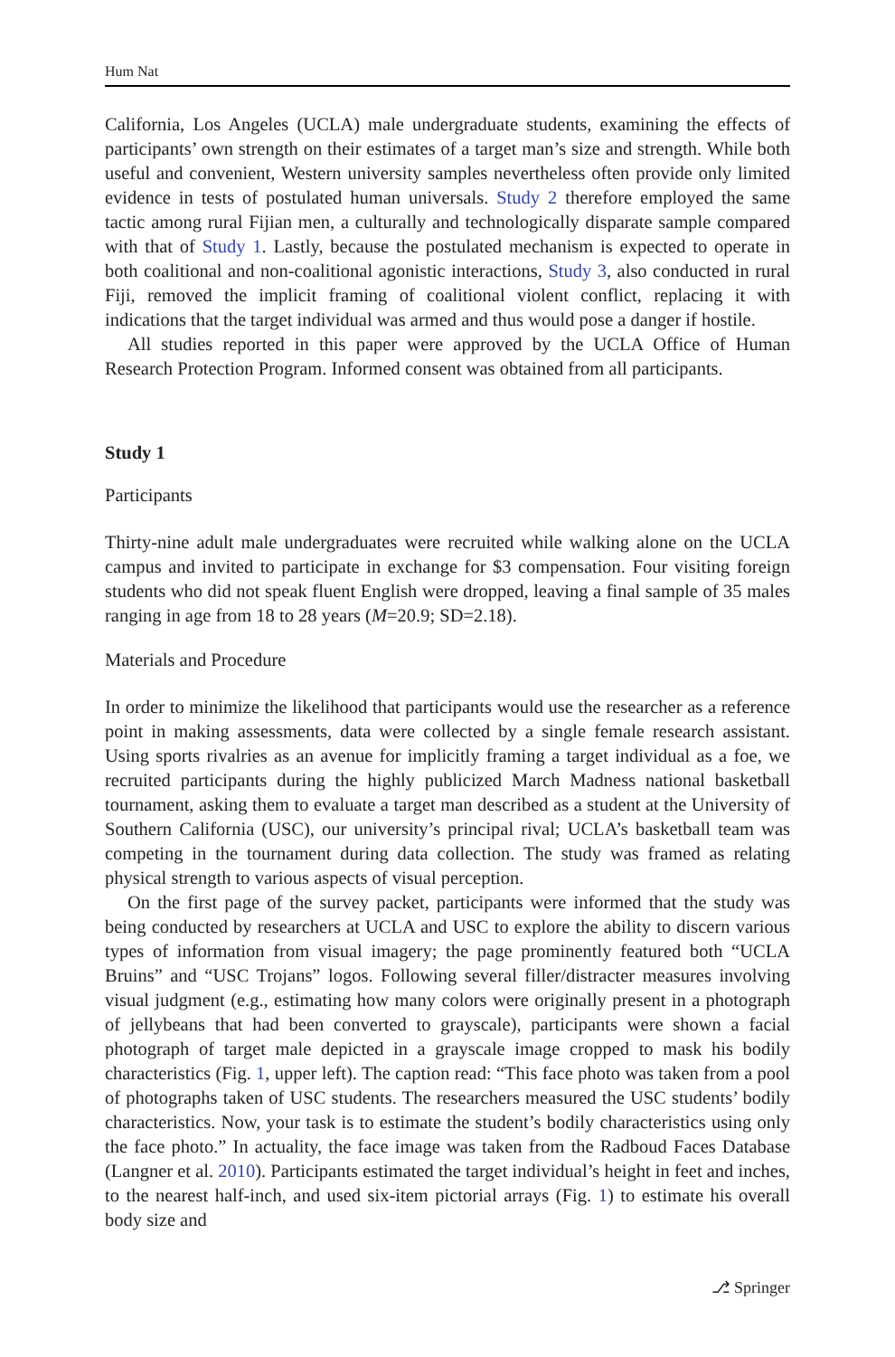Hum Nat
California, Los Angeles (UCLA) male undergraduate students, examining the effects of participants’ own strength on their estimates of a target man’s size and strength. While both useful and convenient, Western university samples nevertheless often provide only limited evidence in tests of postulated human universals. Study 2 therefore employed the same tactic among rural Fijian men, a culturally and technologically disparate sample compared with that of Study 1. Lastly, because the postulated mechanism is expected to operate in both coalitional and non-coalitional agonistic interactions, Study 3, also conducted in rural Fiji, removed the implicit framing of coalitional violent conflict, replacing it with indications that the target individual was armed and thus would pose a danger if hostile.
All studies reported in this paper were approved by the UCLA Office of Human Research Protection Program. Informed consent was obtained from all participants.
Study 1
Participants
Thirty-nine adult male undergraduates were recruited while walking alone on the UCLA campus and invited to participate in exchange for $3 compensation. Four visiting foreign students who did not speak fluent English were dropped, leaving a final sample of 35 males ranging in age from 18 to 28 years (M=20.9; SD=2.18).
Materials and Procedure
In order to minimize the likelihood that participants would use the researcher as a reference point in making assessments, data were collected by a single female research assistant. Using sports rivalries as an avenue for implicitly framing a target individual as a foe, we recruited participants during the highly publicized March Madness national basketball tournament, asking them to evaluate a target man described as a student at the University of Southern California (USC), our university’s principal rival; UCLA’s basketball team was competing in the tournament during data collection. The study was framed as relating physical strength to various aspects of visual perception.
On the first page of the survey packet, participants were informed that the study was being conducted by researchers at UCLA and USC to explore the ability to discern various types of information from visual imagery; the page prominently featured both “UCLA Bruins” and “USC Trojans” logos. Following several filler/distracter measures involving visual judgment (e.g., estimating how many colors were originally present in a photograph of jellybeans that had been converted to grayscale), participants were shown a facial photograph of target male depicted in a grayscale image cropped to mask his bodily characteristics (Fig. 1, upper left). The caption read: “This face photo was taken from a pool of photographs taken of USC students. The researchers measured the USC students’ bodily characteristics. Now, your task is to estimate the student’s bodily characteristics using only the face photo.” In actuality, the face image was taken from the Radboud Faces Database (Langner et al. 2010). Participants estimated the target individual’s height in feet and inches, to the nearest half-inch, and used six-item pictorial arrays (Fig. 1) to estimate his overall body size and
⎇ Springer